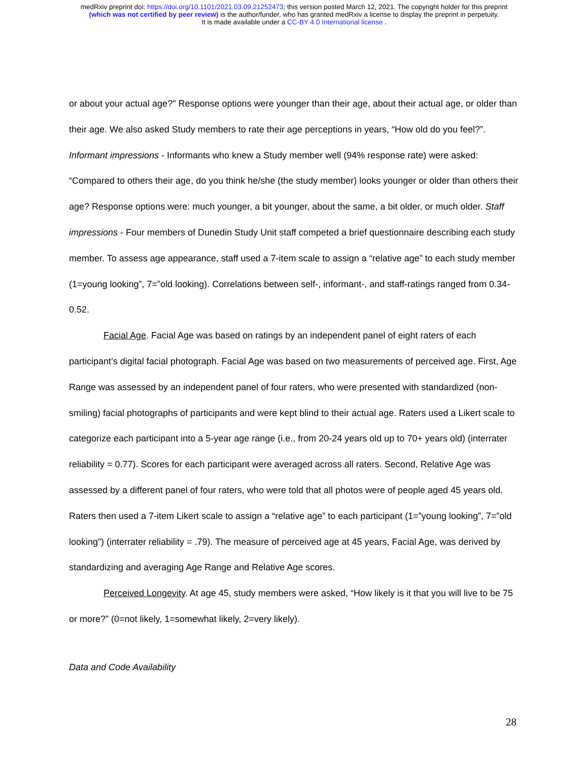medRxiv preprint doi: https://doi.org/10.1101/2021.03.09.21252473; this version posted March 12, 2021. The copyright holder for this preprint
(which was not certified by peer review) is the author/funder, who has granted medRxiv a license to display the preprint in perpetuity.
It is made available under a CC-BY 4.0 International license .
or about your actual age?" Response options were younger than their age, about their actual age, or older than their age. We also asked Study members to rate their age perceptions in years, “How old do you feel?”. Informant impressions - Informants who knew a Study member well (94% response rate) were asked: “Compared to others their age, do you think he/she (the study member) looks younger or older than others their age? Response options were: much younger, a bit younger, about the same, a bit older, or much older. Staff impressions - Four members of Dunedin Study Unit staff competed a brief questionnaire describing each study member. To assess age appearance, staff used a 7-item scale to assign a “relative age” to each study member (1=young looking”, 7=”old looking). Correlations between self-, informant-, and staff-ratings ranged from 0.34-0.52.
Facial Age. Facial Age was based on ratings by an independent panel of eight raters of each participant’s digital facial photograph. Facial Age was based on two measurements of perceived age. First, Age Range was assessed by an independent panel of four raters, who were presented with standardized (non-smiling) facial photographs of participants and were kept blind to their actual age. Raters used a Likert scale to categorize each participant into a 5-year age range (i.e., from 20-24 years old up to 70+ years old) (interrater reliability = 0.77). Scores for each participant were averaged across all raters. Second, Relative Age was assessed by a different panel of four raters, who were told that all photos were of people aged 45 years old. Raters then used a 7-item Likert scale to assign a “relative age” to each participant (1=”young looking”, 7=”old looking”) (interrater reliability = .79). The measure of perceived age at 45 years, Facial Age, was derived by standardizing and averaging Age Range and Relative Age scores.
Perceived Longevity. At age 45, study members were asked, “How likely is it that you will live to be 75 or more?” (0=not likely, 1=somewhat likely, 2=very likely).
Data and Code Availability
28